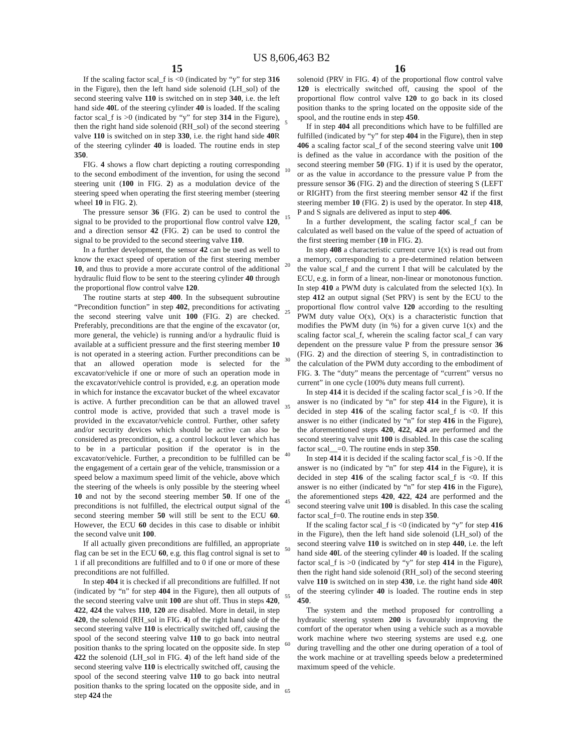US 8,606,463 B2
15
If the scaling factor scal_f is <0 (indicated by “y” for step 316 in the Figure), then the left hand side solenoid (LH_sol) of the second steering valve 110 is switched on in step 340, i.e. the left hand side 40 L of the steering cylinder 40 is loaded. If the scaling factor scal_f is >0 (indicated by “y” for step 314 in the Figure), then the right hand side solenoid (RH_sol) of the second steering valve 110 is switched on in step 330, i.e. the right hand side 40 R of the steering cylinder 40 is loaded. The routine ends in step 350.
FIG. 4 shows a flow chart depicting a routing corresponding to the second embodiment of the invention, for using the second steering unit (100 in FIG. 2) as a modulation device of the steering speed when operating the first steering member (steering wheel 10 in FIG. 2).
The pressure sensor 36 (FIG. 2) can be used to control the signal to be provided to the proportional flow control valve 120, and a direction sensor 42 (FIG. 2) can be used to control the signal to be provided to the second steering valve 110.
In a further development, the sensor 42 can be used as well to know the exact speed of operation of the first steering member 10, and thus to provide a more accurate control of the additional hydraulic fluid flow to be sent to the steering cylinder 40 through the proportional flow control valve 120.
The routine starts at step 400. In the subsequent subroutine “Precondition function” in step 402, preconditions for activating the second steering valve unit 100 (FIG. 2) are checked. Preferably, preconditions are that the engine of the excavator (or, more general, the vehicle) is running and/or a hydraulic fluid is available at a sufficient pressure and the first steering member 10 is not operated in a steering action. Further preconditions can be that an allowed operation mode is selected for the excavator/vehicle if one or more of such an operation mode in the excavator/vehicle control is provided, e.g. an operation mode in which for instance the excavator bucket of the wheel excavator is active. A further precondition can be that an allowed travel control mode is active, provided that such a travel mode is provided in the excavator/vehicle control. Further, other safety and/or security devices which should be active can also be considered as precondition, e.g. a control lockout lever which has to be in a particular position if the operator is in the excavator/vehicle. Further, a precondition to be fulfilled can be the engagement of a certain gear of the vehicle, transmission or a speed below a maximum speed limit of the vehicle, above which the steering of the wheels is only possible by the steering wheel 10 and not by the second steering member 50. If one of the preconditions is not fulfilled, the electrical output signal of the second steering member 50 will still be sent to the ECU 60. However, the ECU 60 decides in this case to disable or inhibit the second valve unit 100.
If all actually given preconditions are fulfilled, an appropriate flag can be set in the ECU 60, e.g. this flag control signal is set to 1 if all preconditions are fulfilled and to 0 if one or more of these preconditions are not fulfilled.
In step 404 it is checked if all preconditions are fulfilled. If not (indicated by “n” for step 404 in the Figure), then all outputs of the second steering valve unit 100 are shut off. Thus in steps 420, 422, 424 the valves 110, 120 are disabled. More in detail, in step 420, the solenoid (RH_sol in FIG. 4) of the right hand side of the second steering valve 110 is electrically switched off, causing the spool of the second steering valve 110 to go back into neutral position thanks to the spring located on the opposite side. In step 422 the solenoid (LH_sol in FIG. 4) of the left hand side of the second steering valve 110 is electrically switched off, causing the spool of the second steering valve 110 to go back into neutral position thanks to the spring located on the opposite side, and in step 424 the
16
solenoid (PRV in FIG. 4) of the proportional flow control valve 120 is electrically switched off, causing the spool of the proportional flow control valve 120 to go back in its closed position thanks to the spring located on the opposite side of the spool, and the routine ends in step 450.
If in step 404 all preconditions which have to be fulfilled are fulfilled (indicated by “y” for step 404 in the Figure), then in step 406 a scaling factor scal_f of the second steering valve unit 100 is defined as the value in accordance with the position of the second steering member 50 (FIG. 1) if it is used by the operator, or as the value in accordance to the pressure value P from the pressure sensor 36 (FIG. 2) and the direction of steering S (LEFT or RIGHT) from the first steering member sensor 42 if the first steering member 10 (FIG. 2) is used by the operator. In step 418, P and S signals are delivered as input to step 406.
In a further development, the scaling factor scal_f can be calculated as well based on the value of the speed of actuation of the first steering member (10 in FIG. 2).
In step 408 a characteristic current curve 1(x) is read out from a memory, corresponding to a pre-determined relation between the value scal_f and the current I that will be calculated by the ECU, e.g. in form of a linear, non-linear or monotonous function. In step 410 a PWM duty is calculated from the selected 1(x). In step 412 an output signal (Set PRV) is sent by the ECU to the proportional flow control valve 120 according to the resulting PWM duty value O(x), O(x) is a characteristic function that modifies the PWM duty (in %) for a given curve 1(x) and the scaling factor scal_f, wherein the scaling factor scal_f can vary dependent on the pressure value P from the pressure sensor 36 (FIG. 2) and the direction of steering S, in contradistinction to the calculation of the PWM duty according to the embodiment of FIG. 3. The “duty” means the percentage of “current” versus no current” in one cycle (100% duty means full current).
In step 414 it is decided if the scaling factor scal_f is >0. If the answer is no (indicated by “n” for step 414 in the Figure), it is decided in step 416 of the scaling factor scal_f is <0. If this answer is no either (indicated by “n” for step 416 in the Figure), the aforementioned steps 420, 422, 424 are performed and the second steering valve unit 100 is disabled. In this case the scaling factor scal__=0. The routine ends in step 350.
In step 414 it is decided if the scaling factor scal_f is >0. If the answer is no (indicated by “n” for step 414 in the Figure), it is decided in step 416 of the scaling factor scal_f is <0. If this answer is no either (indicated by “n” for step 416 in the Figure), the aforementioned steps 420, 422, 424 are performed and the second steering valve unit 100 is disabled. In this case the scaling factor scal_f=0. The routine ends in step 350.
If the scaling factor scal_f is <0 (indicated by “y” for step 416 in the Figure), then the left hand side solenoid (LH_sol) of the second steering valve 110 is switched on in step 440, i.e. the left hand side 40 L of the steering cylinder 40 is loaded. If the scaling factor scal_f is >0 (indicated by “y” for step 414 in the Figure), then the right hand side solenoid (RH_sol) of the second steering valve 110 is switched on in step 430, i.e. the right hand side 40 R of the steering cylinder 40 is loaded. The routine ends in step 450.
The system and the method proposed for controlling a hydraulic steering system 200 is favourably improving the comfort of the operator when using a vehicle such as a movable work machine where two steering systems are used e.g. one during travelling and the other one during operation of a tool of the work machine or at travelling speeds below a predetermined maximum speed of the vehicle.
5
10
15
20
25
30
35
40
45
50
55
60
65